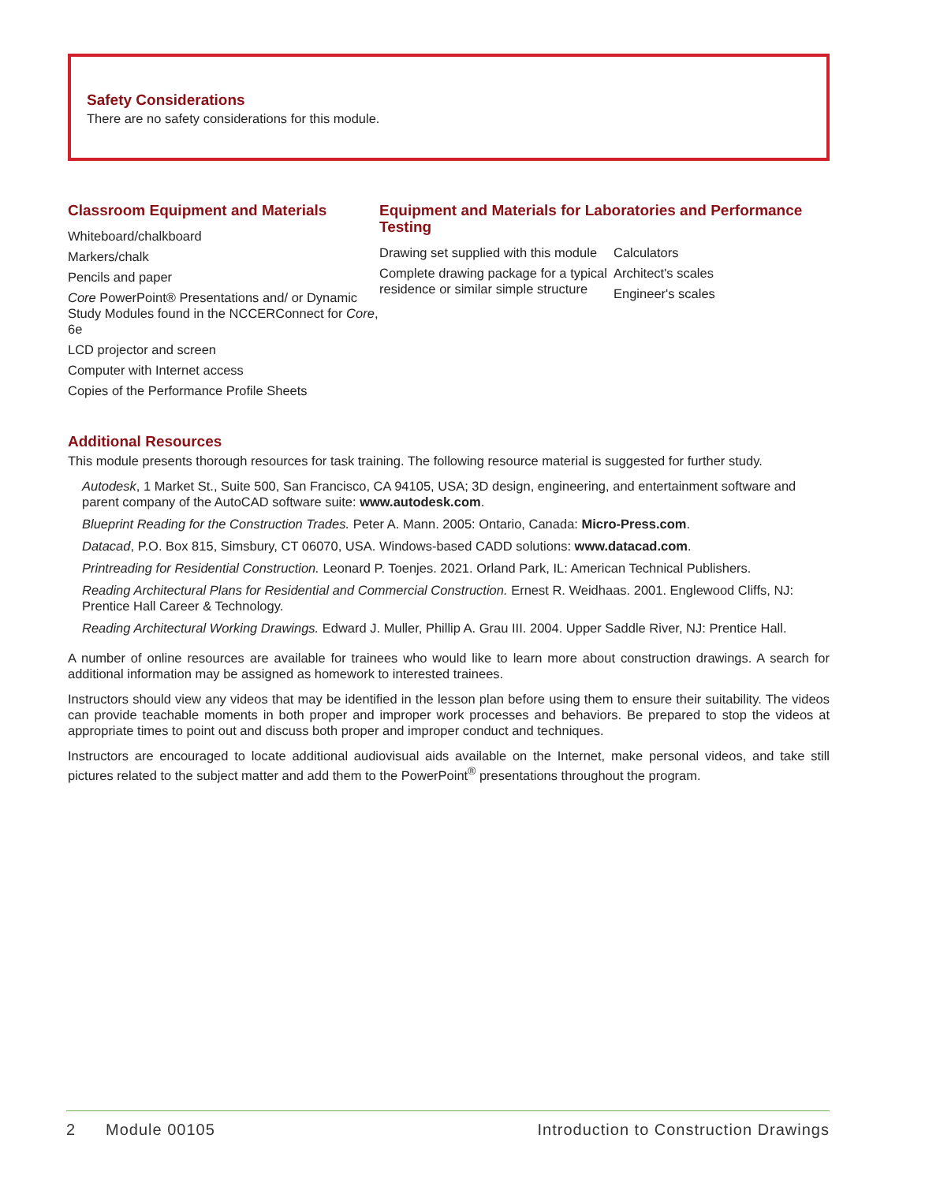Safety Considerations
There are no safety considerations for this module.
Classroom Equipment and Materials
Whiteboard/chalkboard
Markers/chalk
Pencils and paper
Core PowerPoint® Presentations and/ or Dynamic Study Modules found in the NCCERConnect for Core, 6e
LCD projector and screen
Computer with Internet access
Copies of the Performance Profile Sheets
Equipment and Materials for Laboratories and Performance Testing
Drawing set supplied with this module
Complete drawing package for a typical residence or similar simple structure
Calculators
Architect's scales
Engineer's scales
Additional Resources
This module presents thorough resources for task training. The following resource material is suggested for further study.
Autodesk, 1 Market St., Suite 500, San Francisco, CA 94105, USA; 3D design, engineering, and entertainment software and parent company of the AutoCAD software suite: www.autodesk.com.
Blueprint Reading for the Construction Trades. Peter A. Mann. 2005: Ontario, Canada: Micro-Press.com.
Datacad, P.O. Box 815, Simsbury, CT 06070, USA. Windows-based CADD solutions: www.datacad.com.
Printreading for Residential Construction. Leonard P. Toenjes. 2021. Orland Park, IL: American Technical Publishers.
Reading Architectural Plans for Residential and Commercial Construction. Ernest R. Weidhaas. 2001. Englewood Cliffs, NJ: Prentice Hall Career & Technology.
Reading Architectural Working Drawings. Edward J. Muller, Phillip A. Grau III. 2004. Upper Saddle River, NJ: Prentice Hall.
A number of online resources are available for trainees who would like to learn more about construction drawings. A search for additional information may be assigned as homework to interested trainees.
Instructors should view any videos that may be identified in the lesson plan before using them to ensure their suitability. The videos can provide teachable moments in both proper and improper work processes and behaviors. Be prepared to stop the videos at appropriate times to point out and discuss both proper and improper conduct and techniques.
Instructors are encouraged to locate additional audiovisual aids available on the Internet, make personal videos, and take still pictures related to the subject matter and add them to the PowerPoint<sup>®</sup> presentations throughout the program.
2 Module 00105 Introduction to Construction Drawings